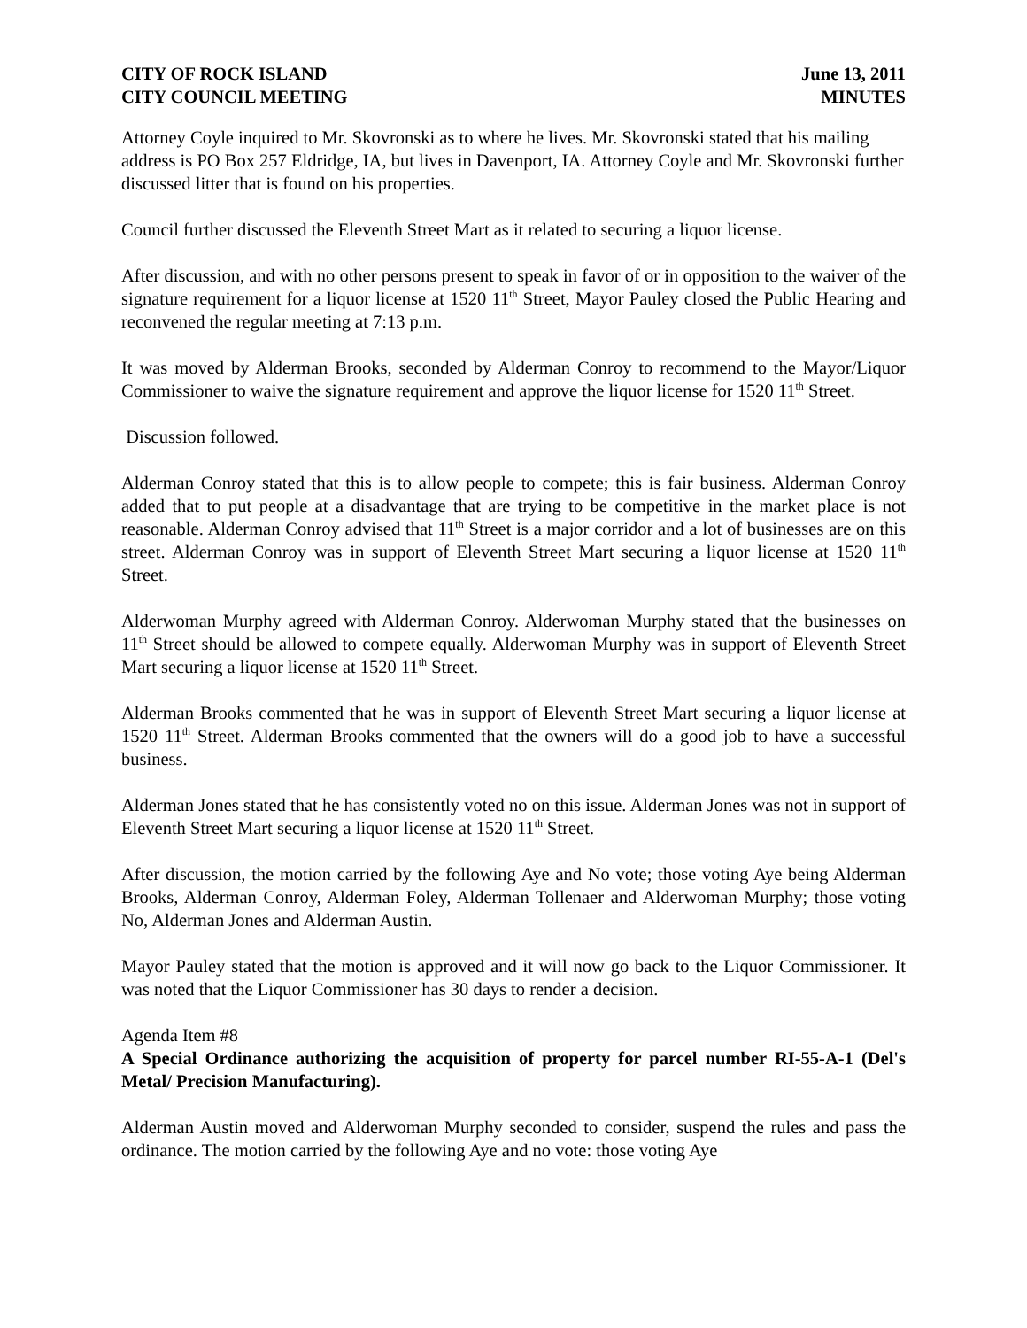CITY OF ROCK ISLAND
CITY COUNCIL MEETING
June 13, 2011
MINUTES
Attorney Coyle inquired to Mr. Skovronski as to where he lives. Mr. Skovronski stated that his mailing address is PO Box 257 Eldridge, IA, but lives in Davenport, IA. Attorney Coyle and Mr. Skovronski further discussed litter that is found on his properties.
Council further discussed the Eleventh Street Mart as it related to securing a liquor license.
After discussion, and with no other persons present to speak in favor of or in opposition to the waiver of the signature requirement for a liquor license at 1520 11<sup>th</sup> Street, Mayor Pauley closed the Public Hearing and reconvened the regular meeting at 7:13 p.m.
It was moved by Alderman Brooks, seconded by Alderman Conroy to recommend to the Mayor/Liquor Commissioner to waive the signature requirement and approve the liquor license for 1520 11<sup>th</sup> Street.
Discussion followed.
Alderman Conroy stated that this is to allow people to compete; this is fair business. Alderman Conroy added that to put people at a disadvantage that are trying to be competitive in the market place is not reasonable. Alderman Conroy advised that 11<sup>th</sup> Street is a major corridor and a lot of businesses are on this street. Alderman Conroy was in support of Eleventh Street Mart securing a liquor license at 1520 11<sup>th</sup> Street.
Alderwoman Murphy agreed with Alderman Conroy. Alderwoman Murphy stated that the businesses on 11<sup>th</sup> Street should be allowed to compete equally. Alderwoman Murphy was in support of Eleventh Street Mart securing a liquor license at 1520 11<sup>th</sup> Street.
Alderman Brooks commented that he was in support of Eleventh Street Mart securing a liquor license at 1520 11<sup>th</sup> Street. Alderman Brooks commented that the owners will do a good job to have a successful business.
Alderman Jones stated that he has consistently voted no on this issue. Alderman Jones was not in support of Eleventh Street Mart securing a liquor license at 1520 11<sup>th</sup> Street.
After discussion, the motion carried by the following Aye and No vote; those voting Aye being Alderman Brooks, Alderman Conroy, Alderman Foley, Alderman Tollenaer and Alderwoman Murphy; those voting No, Alderman Jones and Alderman Austin.
Mayor Pauley stated that the motion is approved and it will now go back to the Liquor Commissioner. It was noted that the Liquor Commissioner has 30 days to render a decision.
Agenda Item #8
A Special Ordinance authorizing the acquisition of property for parcel number RI-55-A-1 (Del's Metal/ Precision Manufacturing).
Alderman Austin moved and Alderwoman Murphy seconded to consider, suspend the rules and pass the ordinance. The motion carried by the following Aye and no vote: those voting Aye